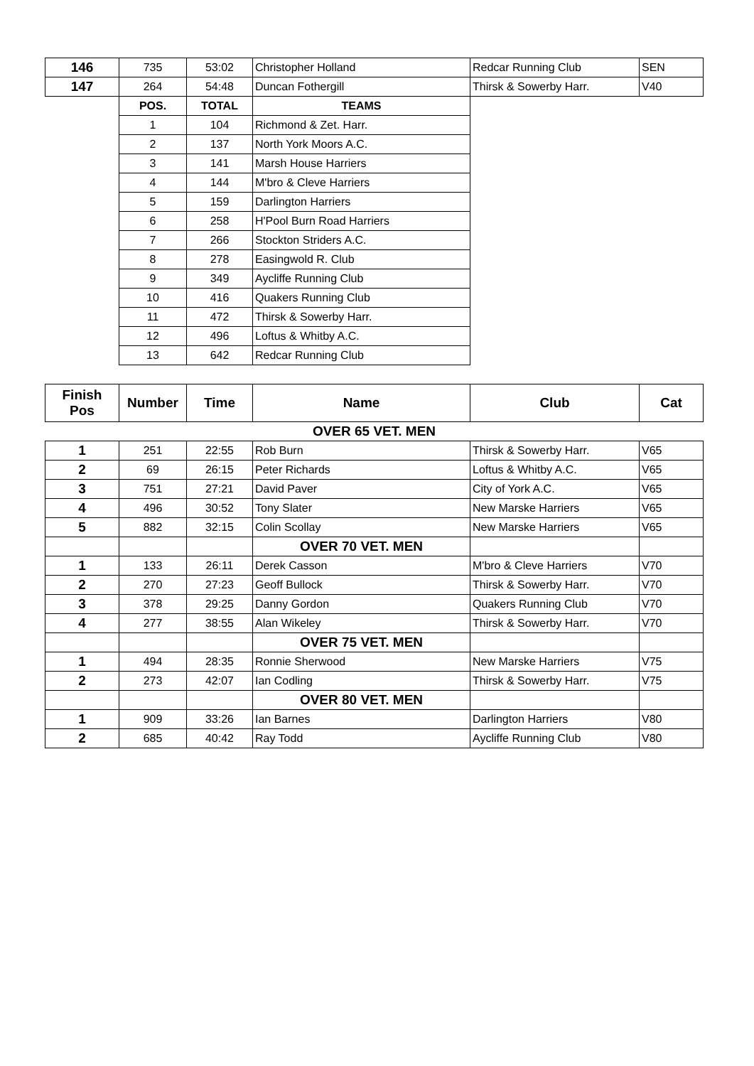| 146 | 735 | 53:02 | Christopher Holland | Redcar Running Club | SEN |
| 147 | 264 | 54:48 | Duncan Fothergill | Thirsk & Sowerby Harr. | V40 |
| | POS. | TOTAL | TEAMS | | |
| | 1 | 104 | Richmond & Zet. Harr. | | |
| | 2 | 137 | North York Moors A.C. | | |
| | 3 | 141 | Marsh House Harriers | | |
| | 4 | 144 | M'bro & Cleve Harriers | | |
| | 5 | 159 | Darlington Harriers | | |
| | 6 | 258 | H'Pool Burn Road Harriers | | |
| | 7 | 266 | Stockton Striders A.C. | | |
| | 8 | 278 | Easingwold R. Club | | |
| | 9 | 349 | Aycliffe Running Club | | |
| | 10 | 416 | Quakers Running Club | | |
| | 11 | 472 | Thirsk & Sowerby Harr. | | |
| | 12 | 496 | Loftus & Whitby A.C. | | |
| | 13 | 642 | Redcar Running Club | | |
| Finish Pos | Number | Time | Name | Club | Cat |
| OVER 65 VET. MEN | | | | | |
| 1 | 251 | 22:55 | Rob Burn | Thirsk & Sowerby Harr. | V65 |
| 2 | 69 | 26:15 | Peter Richards | Loftus & Whitby A.C. | V65 |
| 3 | 751 | 27:21 | David Paver | City of York A.C. | V65 |
| 4 | 496 | 30:52 | Tony Slater | New Marske Harriers | V65 |
| 5 | 882 | 32:15 | Colin Scollay | New Marske Harriers | V65 |
| | | | OVER 70 VET. MEN | | |
| 1 | 133 | 26:11 | Derek Casson | M'bro & Cleve Harriers | V70 |
| 2 | 270 | 27:23 | Geoff Bullock | Thirsk & Sowerby Harr. | V70 |
| 3 | 378 | 29:25 | Danny Gordon | Quakers Running Club | V70 |
| 4 | 277 | 38:55 | Alan Wikeley | Thirsk & Sowerby Harr. | V70 |
| | | | OVER 75 VET. MEN | | |
| 1 | 494 | 28:35 | Ronnie Sherwood | New Marske Harriers | V75 |
| 2 | 273 | 42:07 | Ian Codling | Thirsk & Sowerby Harr. | V75 |
| | | | OVER 80 VET. MEN | | |
| 1 | 909 | 33:26 | Ian Barnes | Darlington Harriers | V80 |
| 2 | 685 | 40:42 | Ray Todd | Aycliffe Running Club | V80 |